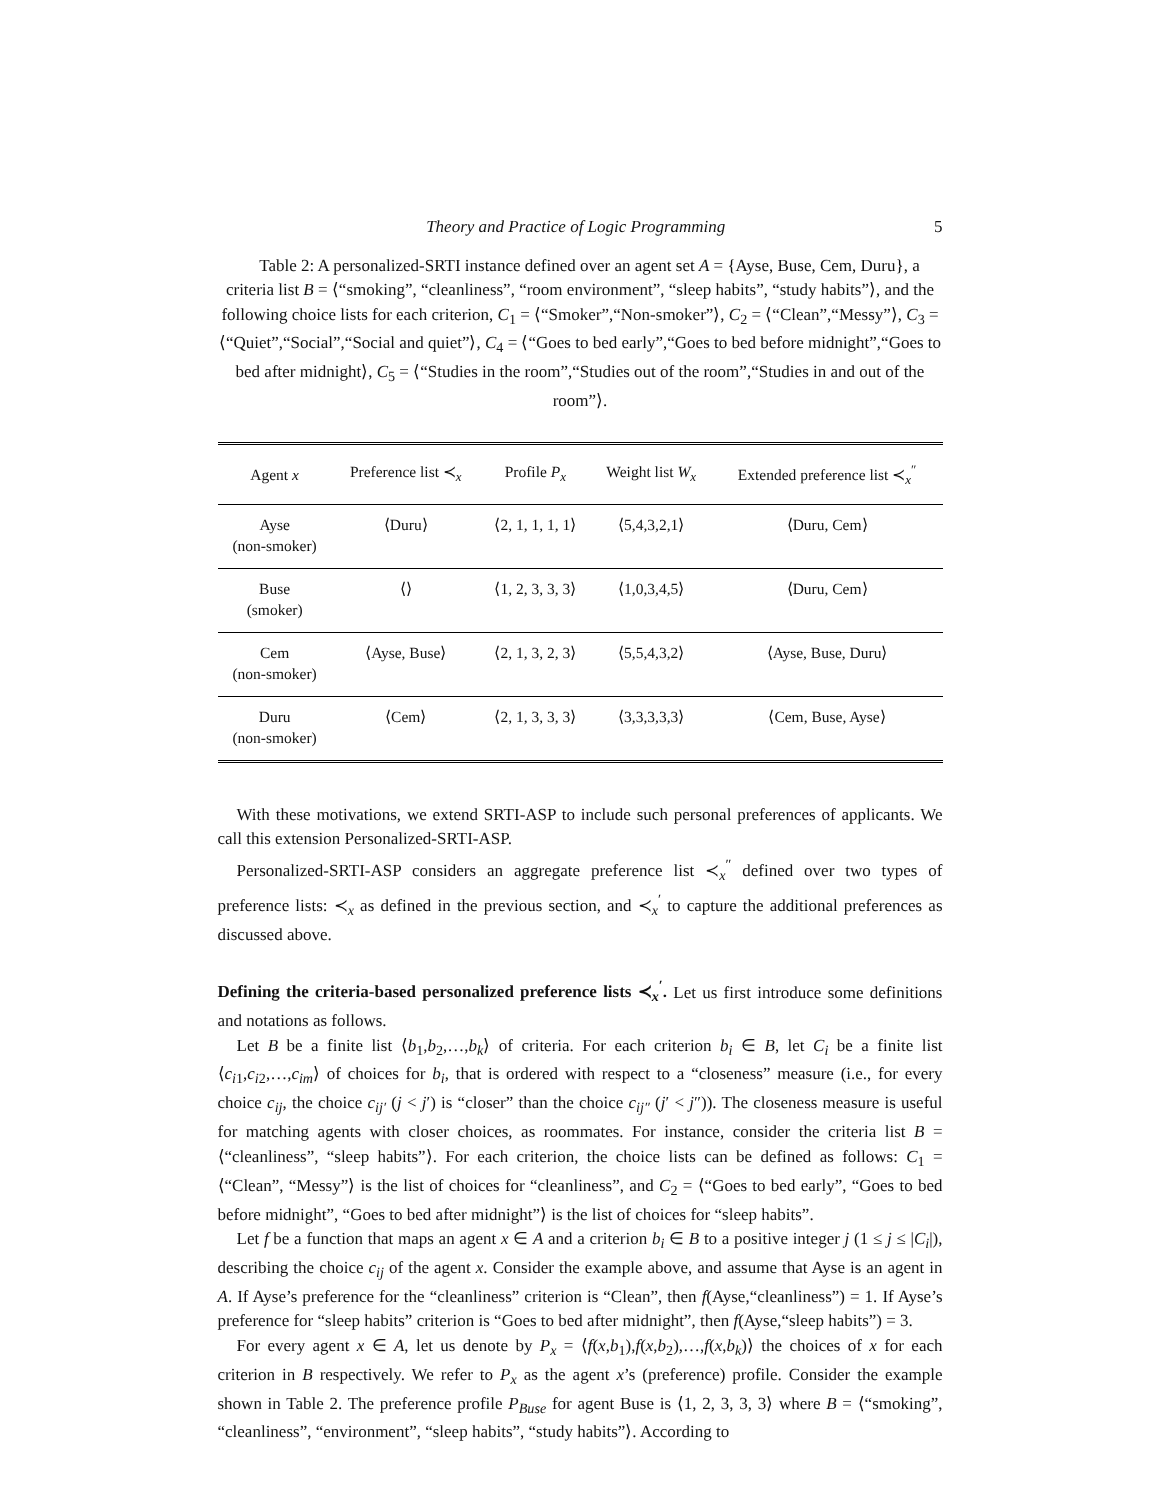Theory and Practice of Logic Programming 5
Table 2: A personalized-SRTI instance defined over an agent set A = {Ayse, Buse, Cem, Duru}, a criteria list B = ⟨“smoking”, “cleanliness”, “room environment”, “sleep habits”, “study habits”⟩, and the following choice lists for each criterion, C<sub>1</sub> = ⟨“Smoker”,“Non-smoker”⟩, C<sub>2</sub> = ⟨“Clean”,“Messy”⟩, C<sub>3</sub> = ⟨“Quiet”,“Social”,“Social and quiet”⟩, C<sub>4</sub> = ⟨“Goes to bed early”,“Goes to bed before midnight”,“Goes to bed after midnight⟩, C<sub>5</sub> = ⟨“Studies in the room”,“Studies out of the room”,“Studies in and out of the room”⟩.
| Agent x | Preference list ≺<sub>x</sub> | Profile P<sub>x</sub> | Weight list W<sub>x</sub> | Extended preference list ≺<sub>x</sub><sup>″</sup> |
| --- | --- | --- | --- | --- |
| Ayse (non-smoker) | ⟨Duru⟩ | ⟨2, 1, 1, 1, 1⟩ | ⟨5,4,3,2,1⟩ | ⟨Duru, Cem⟩ |
| Buse (smoker) | ⟨⟩ | ⟨1, 2, 3, 3, 3⟩ | ⟨1,0,3,4,5⟩ | ⟨Duru, Cem⟩ |
| Cem (non-smoker) | ⟨Ayse, Buse⟩ | ⟨2, 1, 3, 2, 3⟩ | ⟨5,5,4,3,2⟩ | ⟨Ayse, Buse, Duru⟩ |
| Duru (non-smoker) | ⟨Cem⟩ | ⟨2, 1, 3, 3, 3⟩ | ⟨3,3,3,3,3⟩ | ⟨Cem, Buse, Ayse⟩ |
With these motivations, we extend SRTI-ASP to include such personal preferences of applicants. We call this extension Personalized-SRTI-ASP.
Personalized-SRTI-ASP considers an aggregate preference list ≺<sub>x</sub><sup>″</sup> defined over two types of preference lists: ≺<sub>x</sub> as defined in the previous section, and ≺<sub>x</sub><sup>′</sup> to capture the additional preferences as discussed above.
Defining the criteria-based personalized preference lists ≺<sub>x</sub><sup>′</sup>. Let us first introduce some definitions and notations as follows.
Let B be a finite list ⟨b<sub>1</sub>,b<sub>2</sub>,…,b<sub>k</sub>⟩ of criteria. For each criterion b<sub>i</sub> ∈ B, let C<sub>i</sub> be a finite list ⟨c<sub>i1</sub>,c<sub>i2</sub>,…,c<sub>im</sub>⟩ of choices for b<sub>i</sub>, that is ordered with respect to a “closeness” measure (i.e., for every choice c<sub>ij</sub>, the choice c<sub>ij′</sub> (j < j′) is “closer” than the choice c<sub>ij″</sub> (j′ < j″)). The closeness measure is useful for matching agents with closer choices, as roommates. For instance, consider the criteria list B = ⟨“cleanliness”, “sleep habits”⟩. For each criterion, the choice lists can be defined as follows: C<sub>1</sub> = ⟨“Clean”, “Messy”⟩ is the list of choices for “cleanliness”, and C<sub>2</sub> = ⟨“Goes to bed early”, “Goes to bed before midnight”, “Goes to bed after midnight”⟩ is the list of choices for “sleep habits”.
Let f be a function that maps an agent x ∈ A and a criterion b<sub>i</sub> ∈ B to a positive integer j (1 ≤ j ≤ |C<sub>i</sub>|), describing the choice c<sub>ij</sub> of the agent x. Consider the example above, and assume that Ayse is an agent in A. If Ayse’s preference for the “cleanliness” criterion is “Clean”, then f(Ayse,“cleanliness”) = 1. If Ayse’s preference for “sleep habits” criterion is “Goes to bed after midnight”, then f(Ayse,“sleep habits”) = 3.
For every agent x ∈ A, let us denote by P<sub>x</sub> = ⟨f(x,b<sub>1</sub>),f(x,b<sub>2</sub>),…,f(x,b<sub>k</sub>)⟩ the choices of x for each criterion in B respectively. We refer to P<sub>x</sub> as the agent x’s (preference) profile. Consider the example shown in Table 2. The preference profile P<sub>Buse</sub> for agent Buse is ⟨1, 2, 3, 3, 3⟩ where B = ⟨“smoking”, “cleanliness”, “environment”, “sleep habits”, “study habits”⟩. According to